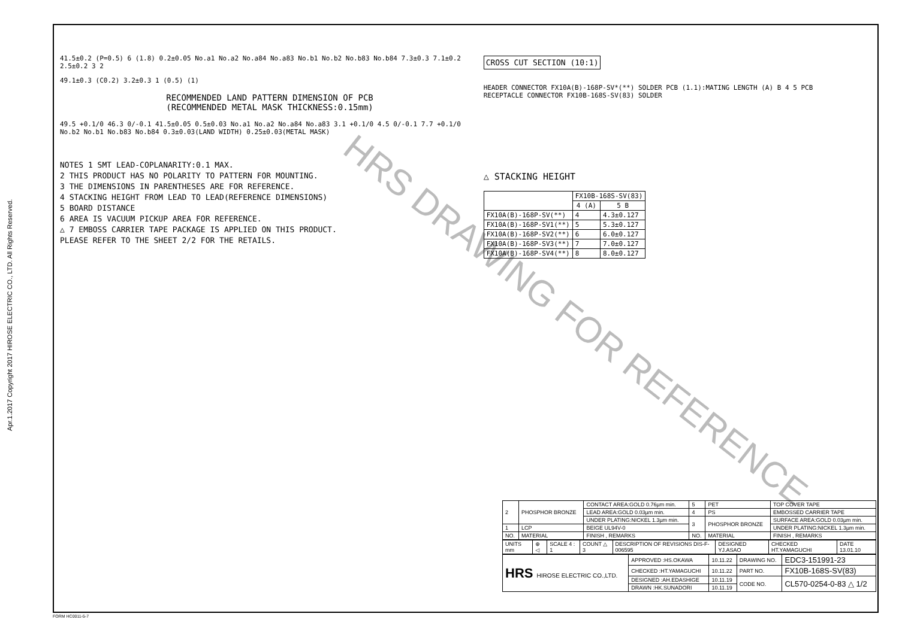Apr.1.2017 Copyright 2017 HIROSE ELECTRIC CO., LTD. All Rights Reserved.
HRS DRAWING FOR REFERENCE
41.5±0.2 (P=0.5) 6 (1.8) 0.2±0.05 No.a1 No.a2 No.a84 No.a83 No.b1 No.b2 No.b83 No.b84 7.3±0.3 7.1±0.2 2.5±0.2 3 2
49.1±0.3 (C0.2) 3.2±0.3 1 (0.5) (1)
RECOMMENDED LAND PATTERN DIMENSION OF PCB
(RECOMMENDED METAL MASK THICKNESS:0.15mm)
49.5 +0.1/0 46.3 0/-0.1 41.5±0.05 0.5±0.03 No.a1 No.a2 No.a84 No.a83 3.1 +0.1/0 4.5 0/-0.1 7.7 +0.1/0 No.b2 No.b1 No.b83 No.b84 0.3±0.03(LAND WIDTH) 0.25±0.03(METAL MASK)
NOTES 1 SMT LEAD-COPLANARITY:0.1 MAX.
2 THIS PRODUCT HAS NO POLARITY TO PATTERN FOR MOUNTING.
3 THE DIMENSIONS IN PARENTHESES ARE FOR REFERENCE.
4 STACKING HEIGHT FROM LEAD TO LEAD(REFERENCE DIMENSIONS)
5 BOARD DISTANCE
6 AREA IS VACUUM PICKUP AREA FOR REFERENCE.
△ 7 EMBOSS CARRIER TAPE PACKAGE IS APPLIED ON THIS PRODUCT.
PLEASE REFER TO THE SHEET 2/2 FOR THE RETAILS.
CROSS CUT SECTION (10:1)
HEADER CONNECTOR FX10A(B)-168P-SV*(**) SOLDER PCB (1.1):MATING LENGTH (A) B 4 5 PCB RECEPTACLE CONNECTOR FX10B-168S-SV(83) SOLDER
△ STACKING HEIGHT
| | FX10B-168S-SV(83) | |
| --- | --- | --- |
| | 4 (A) | 5 B |
| FX10A(B)-168P-SV(**) | 4 | 4.3±0.127 |
| FX10A(B)-168P-SV1(**) | 5 | 5.3±0.127 |
| FX10A(B)-168P-SV2(**) | 6 | 6.0±0.127 |
| FX10A(B)-168P-SV3(**) | 7 | 7.0±0.127 |
| FX10A(B)-168P-SV4(**) | 8 | 8.0±0.127 |
| 2 | PHOSPHOR BRONZE | CONTACT AREA:GOLD 0.76µm min. | 5 | PET | TOP COVER TAPE |
| | | LEAD AREA:GOLD 0.03µm min. | 4 | PS | EMBOSSED CARRIER TAPE |
| | | UNDER PLATING:NICKEL 1.3µm min. | 3 | PHOSPHOR BRONZE | SURFACE AREA:GOLD 0.03µm min. |
| 1 | LCP | BEIGE UL94V-0 | | | UNDER PLATING:NICKEL 1.3µm min. |
| NO. | MATERIAL | FINISH , REMARKS | NO. | MATERIAL | FINISH , REMARKS |
| UNITS mm | ⊕ ◁ | SCALE 4 : 1 | COUNT △ 3 | DESCRIPTION OF REVISIONS DIS-F-006595 | DESIGNED YJ.ASAO | CHECKED HT.YAMAGUCHI | DATE 13.01.10 |
| HRS HIROSE ELECTRIC CO.,LTD. | APPROVED :HS.OKAWA | 10.11.22 | DRAWING NO. | EDC3-151991-23 |
| | CHECKED :HT.YAMAGUCHI | 10.11.22 | PART NO. | FX10B-168S-SV(83) |
| | DESIGNED :AH.EDASHIGE | 10.11.19 | CODE NO. | CL570-0254-0-83 △ 1/2 |
| | DRAWN :HK.SUNADORI | 10.11.19 | | |
FORM HC0011-5-7